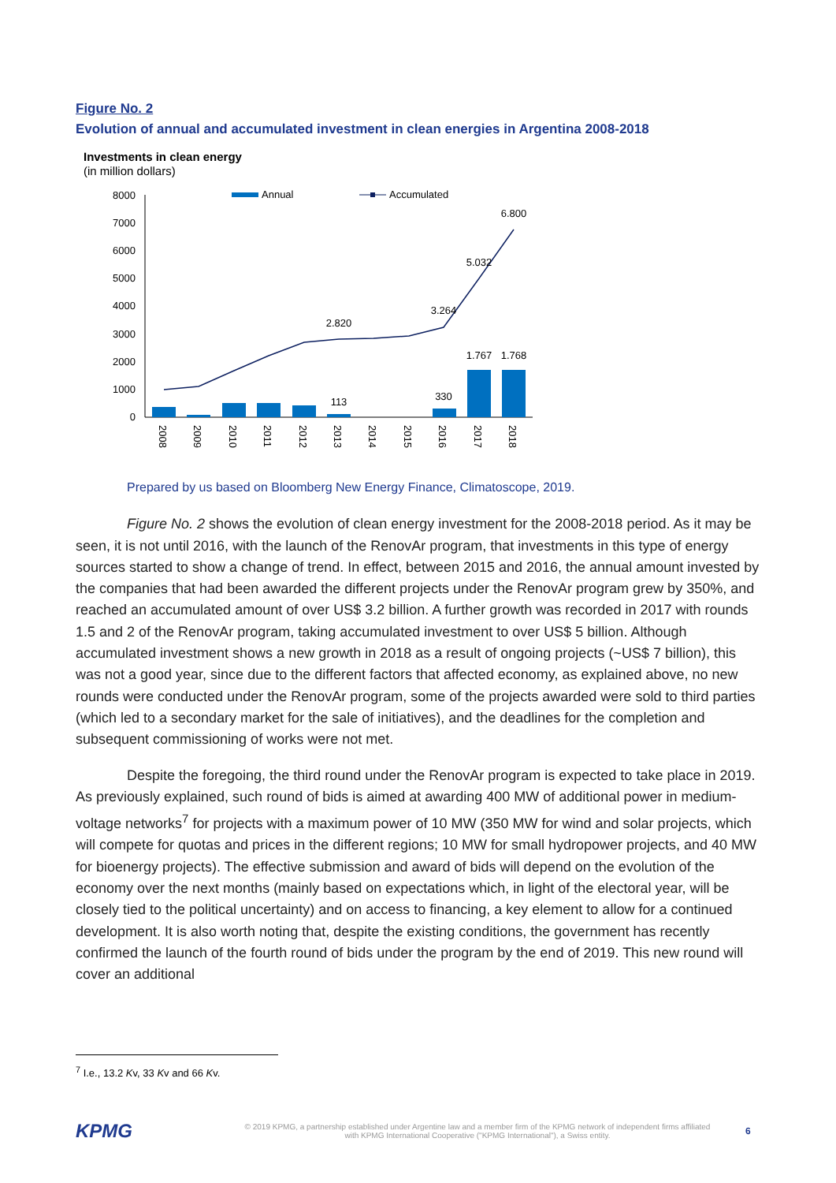Figure No. 2
Evolution of annual and accumulated investment in clean energies in Argentina 2008-2018
Investments in clean energy
(in million dollars)
Annual
Accumulated
8000
7000
6000
5000
4000
3000
2000
1000
0
2.820
113
3.264
330
5.032
1.767
1.768
6.800
2008
2009
2010
2011
2012
2013
2014
2015
2016
2017
2018
Prepared by us based on Bloomberg New Energy Finance, Climatoscope, 2019.
Figure No. 2 shows the evolution of clean energy investment for the 2008-2018 period. As it may be seen, it is not until 2016, with the launch of the RenovAr program, that investments in this type of energy sources started to show a change of trend. In effect, between 2015 and 2016, the annual amount invested by the companies that had been awarded the different projects under the RenovAr program grew by 350%, and reached an accumulated amount of over US$ 3.2 billion. A further growth was recorded in 2017 with rounds 1.5 and 2 of the RenovAr program, taking accumulated investment to over US$ 5 billion. Although accumulated investment shows a new growth in 2018 as a result of ongoing projects (~US$ 7 billion), this was not a good year, since due to the different factors that affected economy, as explained above, no new rounds were conducted under the RenovAr program, some of the projects awarded were sold to third parties (which led to a secondary market for the sale of initiatives), and the deadlines for the completion and subsequent commissioning of works were not met.
Despite the foregoing, the third round under the RenovAr program is expected to take place in 2019. As previously explained, such round of bids is aimed at awarding 400 MW of additional power in medium-voltage networks<sup>7</sup> for projects with a maximum power of 10 MW (350 MW for wind and solar projects, which will compete for quotas and prices in the different regions; 10 MW for small hydropower projects, and 40 MW for bioenergy projects). The effective submission and award of bids will depend on the evolution of the economy over the next months (mainly based on expectations which, in light of the electoral year, will be closely tied to the political uncertainty) and on access to financing, a key element to allow for a continued development. It is also worth noting that, despite the existing conditions, the government has recently confirmed the launch of the fourth round of bids under the program by the end of 2019. This new round will cover an additional
<sup>7</sup> I.e., 13.2 Kv, 33 Kv and 66 Kv.
KPMG © 2019 KPMG, a partnership established under Argentine law and a member firm of the KPMG network of independent firms affiliated with KPMG International Cooperative ("KPMG International"), a Swiss entity. 6